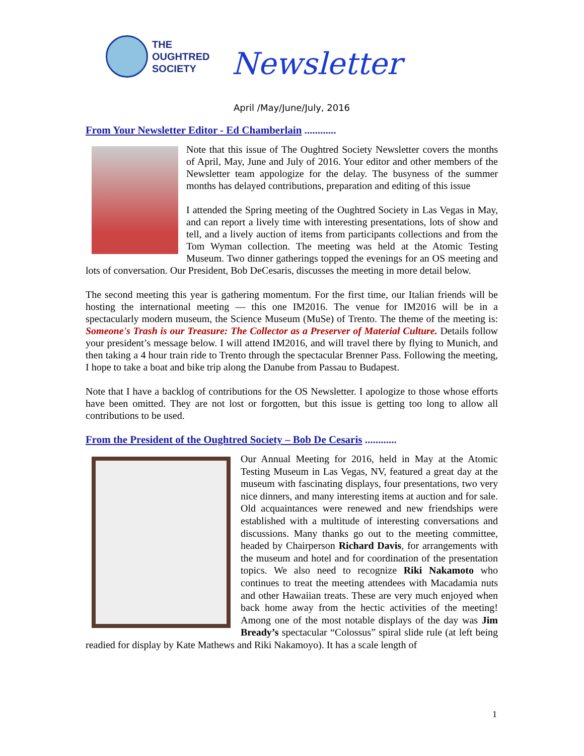THE
OUGHTRED
SOCIETY
Newsletter
April /May/June/July, 2016
From Your Newsletter Editor - Ed Chamberlain ............
Note that this issue of The Oughtred Society Newsletter covers the months of April, May, June and July of 2016. Your editor and other members of the Newsletter team appologize for the delay. The busyness of the summer months has delayed contributions, preparation and editing of this issue
I attended the Spring meeting of the Oughtred Society in Las Vegas in May, and can report a lively time with interesting presentations, lots of show and tell, and a lively auction of items from participants collections and from the Tom Wyman collection. The meeting was held at the Atomic Testing Museum. Two dinner gatherings topped the evenings for an OS meeting and lots of conversation. Our President, Bob DeCesaris, discusses the meeting in more detail below.
The second meeting this year is gathering momentum. For the first time, our Italian friends will be hosting the international meeting — this one IM2016. The venue for IM2016 will be in a spectacularly modern museum, the Science Museum (MuSe) of Trento. The theme of the meeting is: Someone's Trash is our Treasure: The Collector as a Preserver of Material Culture. Details follow your president’s message below. I will attend IM2016, and will travel there by flying to Munich, and then taking a 4 hour train ride to Trento through the spectacular Brenner Pass. Following the meeting, I hope to take a boat and bike trip along the Danube from Passau to Budapest.
Note that I have a backlog of contributions for the OS Newsletter. I apologize to those whose efforts have been omitted. They are not lost or forgotten, but this issue is getting too long to allow all contributions to be used.
From the President of the Oughtred Society – Bob De Cesaris ............
Our Annual Meeting for 2016, held in May at the Atomic Testing Museum in Las Vegas, NV, featured a great day at the museum with fascinating displays, four presentations, two very nice dinners, and many interesting items at auction and for sale. Old acquaintances were renewed and new friendships were established with a multitude of interesting conversations and discussions. Many thanks go out to the meeting committee, headed by Chairperson Richard Davis, for arrangements with the museum and hotel and for coordination of the presentation topics. We also need to recognize Riki Nakamoto who continues to treat the meeting attendees with Macadamia nuts and other Hawaiian treats. These are very much enjoyed when back home away from the hectic activities of the meeting! Among one of the most notable displays of the day was Jim Bready’s spectacular “Colossus” spiral slide rule (at left being readied for display by Kate Mathews and Riki Nakamoyo). It has a scale length of
1